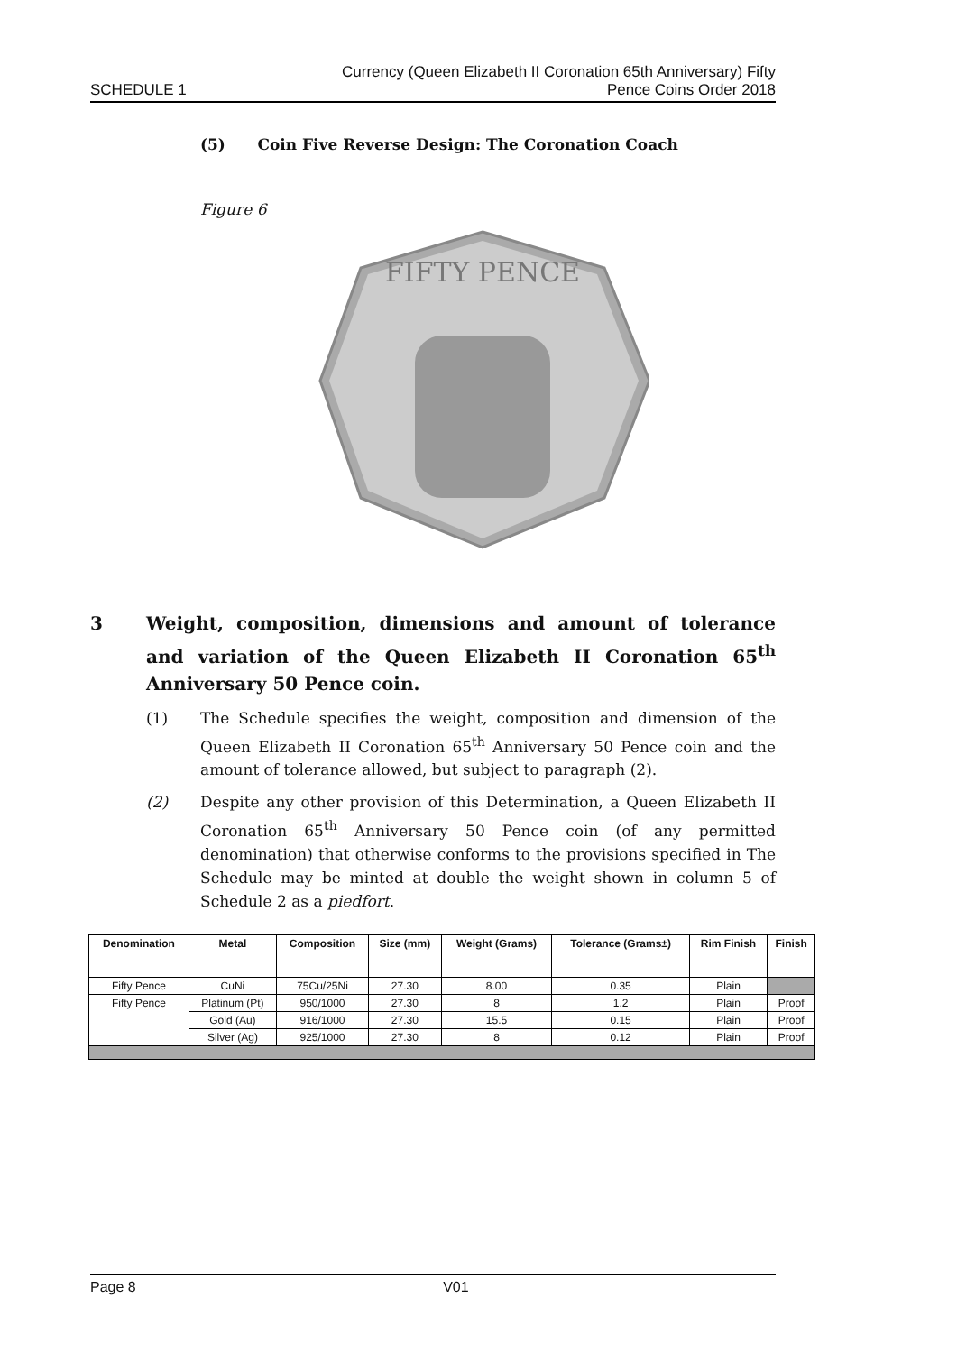SCHEDULE 1
Currency (Queen Elizabeth II Coronation 65th Anniversary) Fifty
Pence Coins Order 2018
(5) Coin Five Reverse Design: The Coronation Coach
Figure 6
FIFTY PENCE
3 Weight, composition, dimensions and amount of tolerance and variation of the Queen Elizabeth II Coronation 65<sup>th</sup> Anniversary 50 Pence coin.
(1) The Schedule specifies the weight, composition and dimension of the Queen Elizabeth II Coronation 65<sup>th</sup> Anniversary 50 Pence coin and the amount of tolerance allowed, but subject to paragraph (2).
(2) Despite any other provision of this Determination, a Queen Elizabeth II Coronation 65<sup>th</sup> Anniversary 50 Pence coin (of any permitted denomination) that otherwise conforms to the provisions specified in The Schedule may be minted at double the weight shown in column 5 of Schedule 2 as a piedfort.
| Denomination | Metal | Composition | Size (mm) | Weight (Grams) | Tolerance (Grams±) | Rim Finish | Finish |
| --- | --- | --- | --- | --- | --- | --- | --- |
| Fifty Pence | CuNi | 75Cu/25Ni | 27.30 | 8.00 | 0.35 | Plain | |
| Fifty Pence | Platinum (Pt) | 950/1000 | 27.30 | 8 | 1.2 | Plain | Proof |
| | Gold (Au) | 916/1000 | 27.30 | 15.5 | 0.15 | Plain | Proof |
| | Silver (Ag) | 925/1000 | 27.30 | 8 | 0.12 | Plain | Proof |
Page 8 V01